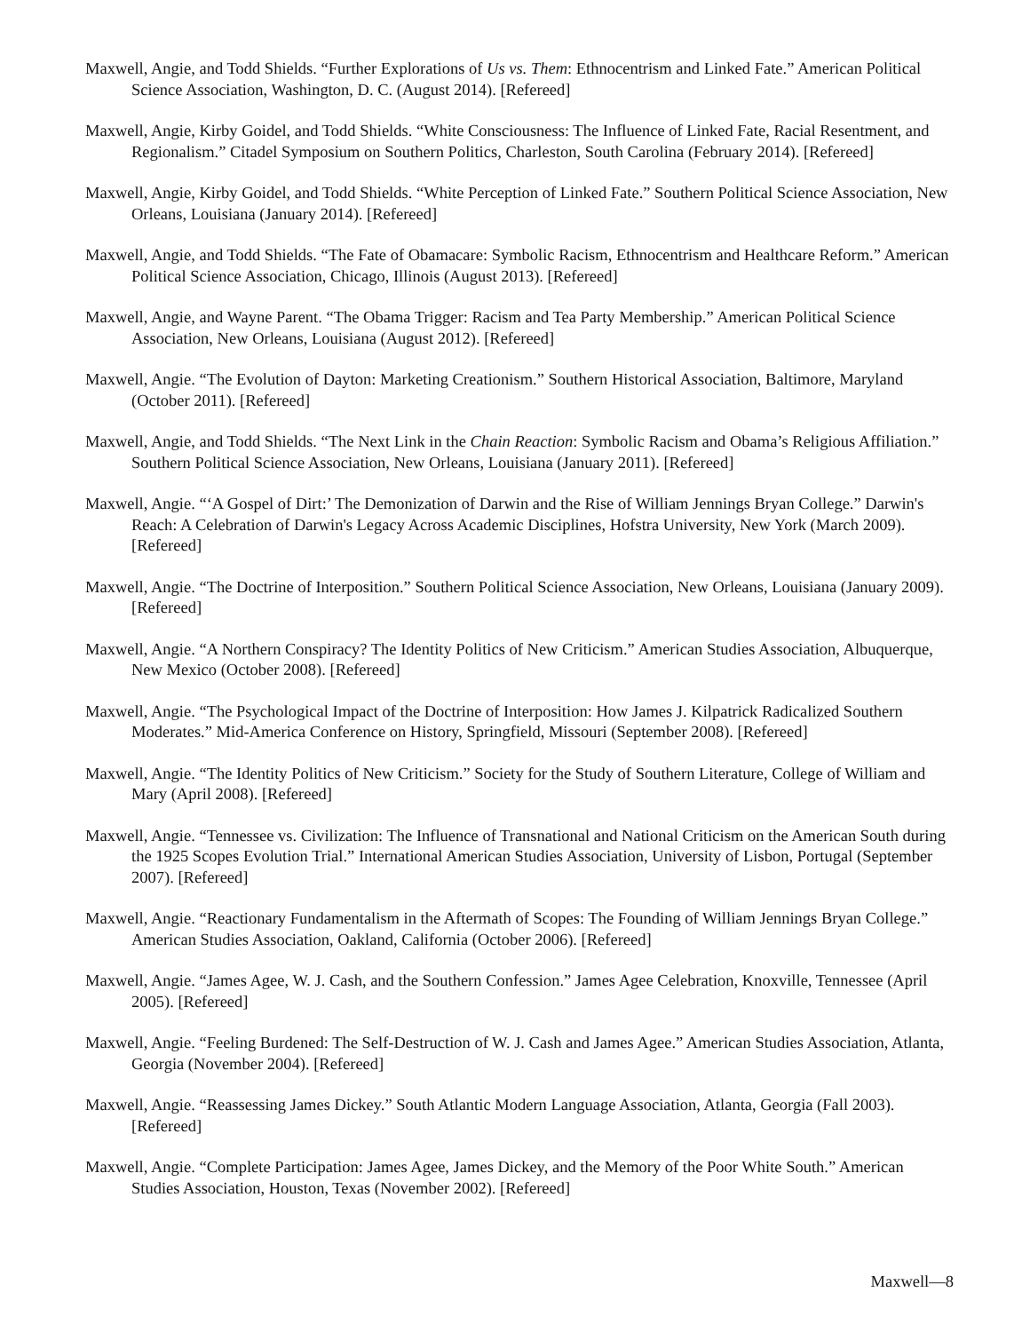Maxwell, Angie, and Todd Shields. “Further Explorations of Us vs. Them: Ethnocentrism and Linked Fate.” American Political Science Association, Washington, D. C. (August 2014). [Refereed]
Maxwell, Angie, Kirby Goidel, and Todd Shields. “White Consciousness: The Influence of Linked Fate, Racial Resentment, and Regionalism.” Citadel Symposium on Southern Politics, Charleston, South Carolina (February 2014). [Refereed]
Maxwell, Angie, Kirby Goidel, and Todd Shields. “White Perception of Linked Fate.” Southern Political Science Association, New Orleans, Louisiana (January 2014). [Refereed]
Maxwell, Angie, and Todd Shields. “The Fate of Obamacare: Symbolic Racism, Ethnocentrism and Healthcare Reform.” American Political Science Association, Chicago, Illinois (August 2013). [Refereed]
Maxwell, Angie, and Wayne Parent. “The Obama Trigger: Racism and Tea Party Membership.” American Political Science Association, New Orleans, Louisiana (August 2012). [Refereed]
Maxwell, Angie. “The Evolution of Dayton: Marketing Creationism.” Southern Historical Association, Baltimore, Maryland (October 2011). [Refereed]
Maxwell, Angie, and Todd Shields. “The Next Link in the Chain Reaction: Symbolic Racism and Obama’s Religious Affiliation.” Southern Political Science Association, New Orleans, Louisiana (January 2011). [Refereed]
Maxwell, Angie. “‘A Gospel of Dirt:’ The Demonization of Darwin and the Rise of William Jennings Bryan College.” Darwin's Reach: A Celebration of Darwin's Legacy Across Academic Disciplines, Hofstra University, New York (March 2009). [Refereed]
Maxwell, Angie. “The Doctrine of Interposition.” Southern Political Science Association, New Orleans, Louisiana (January 2009). [Refereed]
Maxwell, Angie. “A Northern Conspiracy? The Identity Politics of New Criticism.” American Studies Association, Albuquerque, New Mexico (October 2008). [Refereed]
Maxwell, Angie. “The Psychological Impact of the Doctrine of Interposition: How James J. Kilpatrick Radicalized Southern Moderates.” Mid-America Conference on History, Springfield, Missouri (September 2008). [Refereed]
Maxwell, Angie. “The Identity Politics of New Criticism.” Society for the Study of Southern Literature, College of William and Mary (April 2008). [Refereed]
Maxwell, Angie. “Tennessee vs. Civilization: The Influence of Transnational and National Criticism on the American South during the 1925 Scopes Evolution Trial.” International American Studies Association, University of Lisbon, Portugal (September 2007). [Refereed]
Maxwell, Angie. “Reactionary Fundamentalism in the Aftermath of Scopes: The Founding of William Jennings Bryan College.” American Studies Association, Oakland, California (October 2006). [Refereed]
Maxwell, Angie. “James Agee, W. J. Cash, and the Southern Confession.” James Agee Celebration, Knoxville, Tennessee (April 2005). [Refereed]
Maxwell, Angie. “Feeling Burdened: The Self-Destruction of W. J. Cash and James Agee.” American Studies Association, Atlanta, Georgia (November 2004). [Refereed]
Maxwell, Angie. “Reassessing James Dickey.” South Atlantic Modern Language Association, Atlanta, Georgia (Fall 2003). [Refereed]
Maxwell, Angie. “Complete Participation: James Agee, James Dickey, and the Memory of the Poor White South.” American Studies Association, Houston, Texas (November 2002). [Refereed]
Maxwell—8